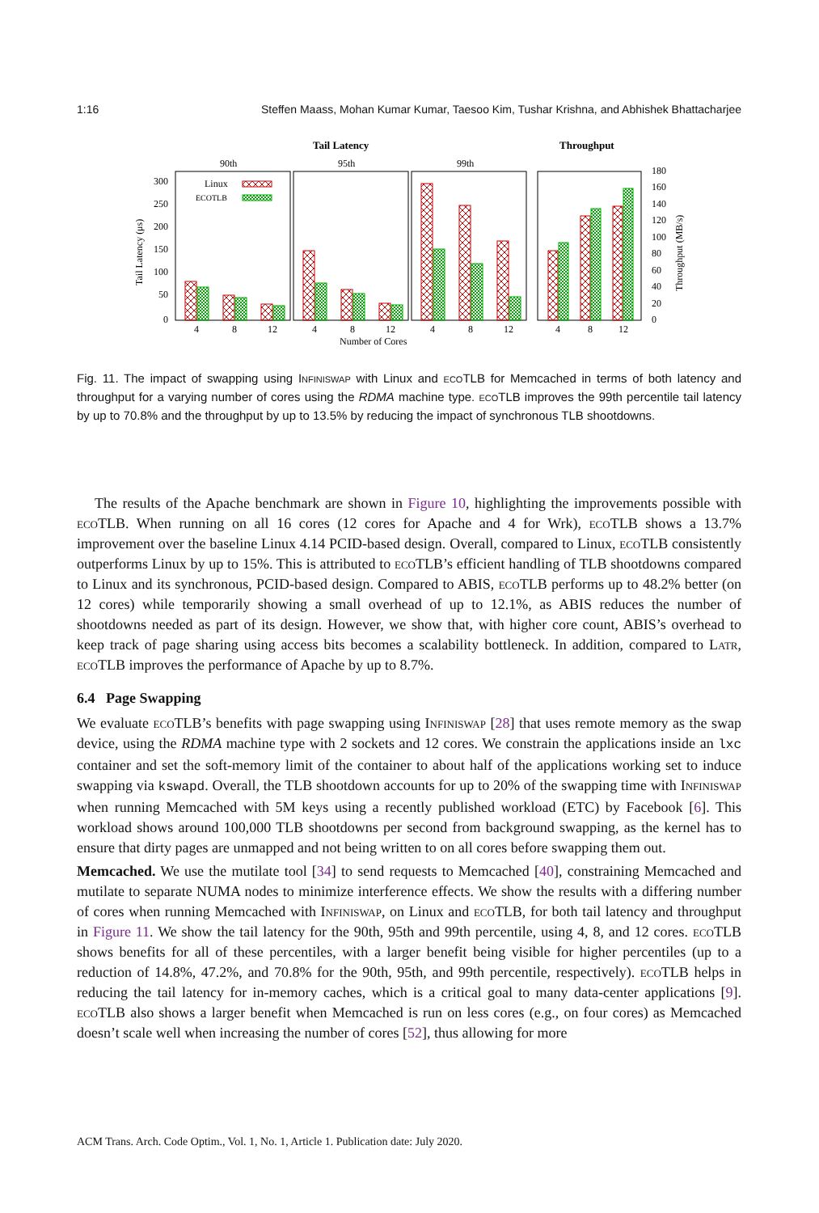1:16 Steffen Maass, Mohan Kumar Kumar, Taesoo Kim, Tushar Krishna, and Abhishek Bhattacharjee
Tail Latency
Throughput
90th
95th
99th
300
250
200
150
100
50
0
Linux
ECOTLB
4
8
12
4
8
12
4
8
12
4
8
12
Number of Cores
180
160
140
120
100
80
60
40
20
0
Tail Latency (μs)
Throughput (MB/s)
Fig. 11. The impact of swapping using Infiniswap with Linux and eco TLB for Memcached in terms of both latency and throughput for a varying number of cores using the RDMA machine type. eco TLB improves the 99th percentile tail latency by up to 70.8% and the throughput by up to 13.5% by reducing the impact of synchronous TLB shootdowns.
The results of the Apache benchmark are shown in Figure 10, highlighting the improvements possible with eco TLB. When running on all 16 cores (12 cores for Apache and 4 for Wrk), eco TLB shows a 13.7% improvement over the baseline Linux 4.14 PCID-based design. Overall, compared to Linux, eco TLB consistently outperforms Linux by up to 15%. This is attributed to eco TLB’s efficient handling of TLB shootdowns compared to Linux and its synchronous, PCID-based design. Compared to ABIS, eco TLB performs up to 48.2% better (on 12 cores) while temporarily showing a small overhead of up to 12.1%, as ABIS reduces the number of shootdowns needed as part of its design. However, we show that, with higher core count, ABIS’s overhead to keep track of page sharing using access bits becomes a scalability bottleneck. In addition, compared to Latr, eco TLB improves the performance of Apache by up to 8.7%.
6.4 Page Swapping
We evaluate eco TLB’s benefits with page swapping using Infiniswap [28] that uses remote memory as the swap device, using the RDMA machine type with 2 sockets and 12 cores. We constrain the applications inside an lxc container and set the soft-memory limit of the container to about half of the applications working set to induce swapping via kswapd. Overall, the TLB shootdown accounts for up to 20% of the swapping time with Infiniswap when running Memcached with 5M keys using a recently published workload (ETC) by Facebook [6]. This workload shows around 100,000 TLB shootdowns per second from background swapping, as the kernel has to ensure that dirty pages are unmapped and not being written to on all cores before swapping them out.
Memcached. We use the mutilate tool [34] to send requests to Memcached [40], constraining Memcached and mutilate to separate NUMA nodes to minimize interference effects. We show the results with a differing number of cores when running Memcached with Infiniswap, on Linux and eco TLB, for both tail latency and throughput in Figure 11. We show the tail latency for the 90th, 95th and 99th percentile, using 4, 8, and 12 cores. eco TLB shows benefits for all of these percentiles, with a larger benefit being visible for higher percentiles (up to a reduction of 14.8%, 47.2%, and 70.8% for the 90th, 95th, and 99th percentile, respectively). eco TLB helps in reducing the tail latency for in-memory caches, which is a critical goal to many data-center applications [9]. eco TLB also shows a larger benefit when Memcached is run on less cores (e.g., on four cores) as Memcached doesn’t scale well when increasing the number of cores [52], thus allowing for more
ACM Trans. Arch. Code Optim., Vol. 1, No. 1, Article 1. Publication date: July 2020.